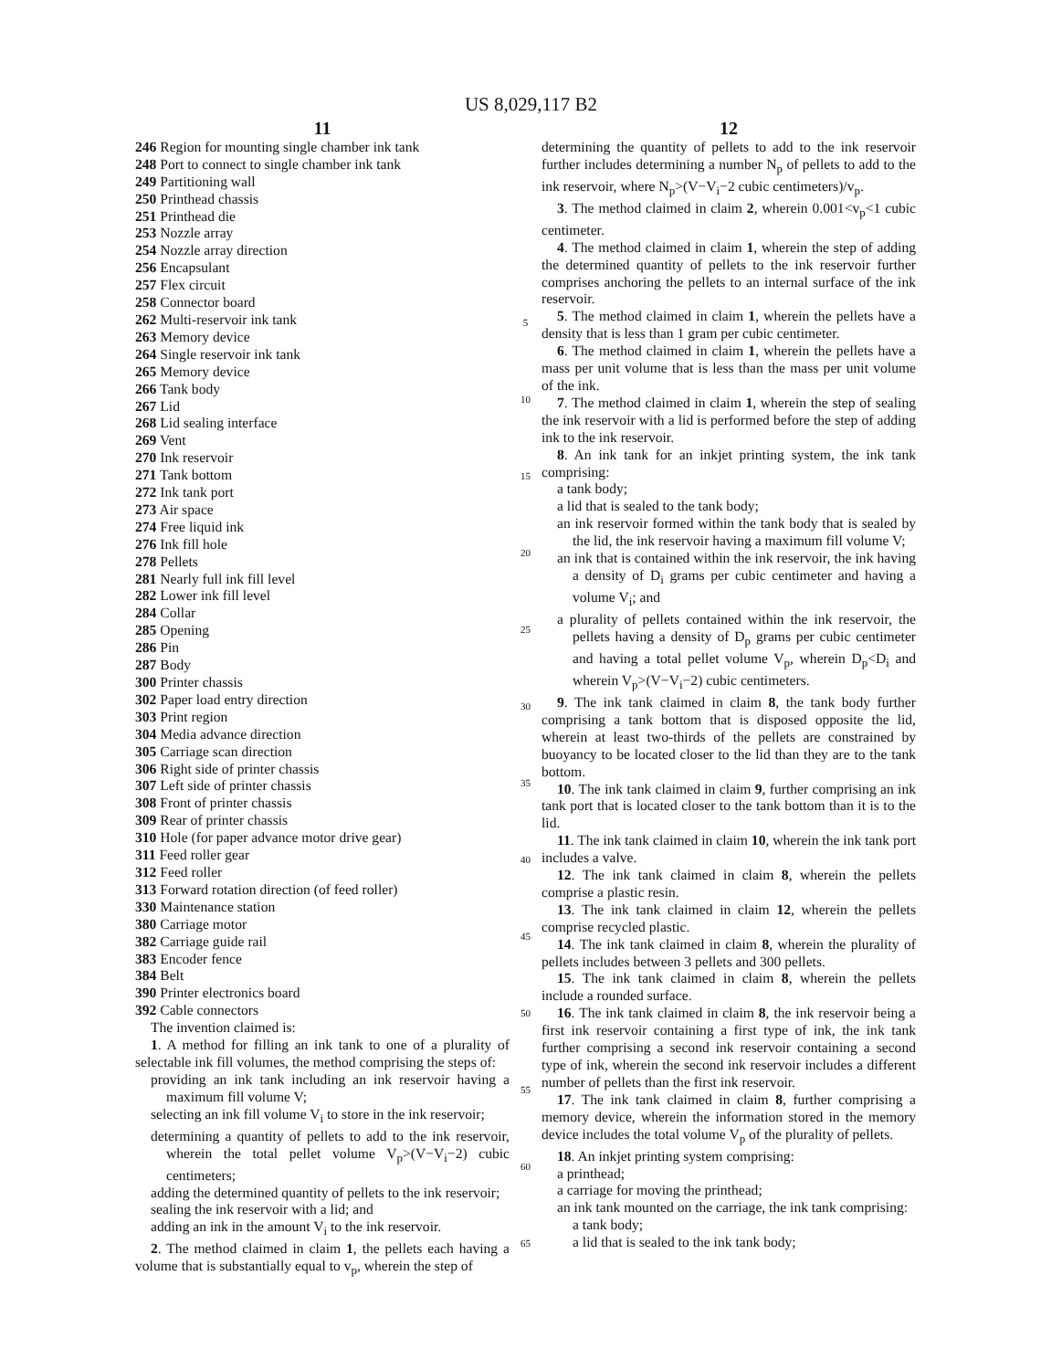US 8,029,117 B2
11
246 Region for mounting single chamber ink tank
248 Port to connect to single chamber ink tank
249 Partitioning wall
250 Printhead chassis
251 Printhead die
253 Nozzle array
254 Nozzle array direction
256 Encapsulant
257 Flex circuit
258 Connector board
262 Multi-reservoir ink tank
263 Memory device
264 Single reservoir ink tank
265 Memory device
266 Tank body
267 Lid
268 Lid sealing interface
269 Vent
270 Ink reservoir
271 Tank bottom
272 Ink tank port
273 Air space
274 Free liquid ink
276 Ink fill hole
278 Pellets
281 Nearly full ink fill level
282 Lower ink fill level
284 Collar
285 Opening
286 Pin
287 Body
300 Printer chassis
302 Paper load entry direction
303 Print region
304 Media advance direction
305 Carriage scan direction
306 Right side of printer chassis
307 Left side of printer chassis
308 Front of printer chassis
309 Rear of printer chassis
310 Hole (for paper advance motor drive gear)
311 Feed roller gear
312 Feed roller
313 Forward rotation direction (of feed roller)
330 Maintenance station
380 Carriage motor
382 Carriage guide rail
383 Encoder fence
384 Belt
390 Printer electronics board
392 Cable connectors
The invention claimed is:
1. A method for filling an ink tank to one of a plurality of selectable ink fill volumes, the method comprising the steps of:
providing an ink tank including an ink reservoir having a maximum fill volume V;
selecting an ink fill volume V<sub>i</sub> to store in the ink reservoir;
determining a quantity of pellets to add to the ink reservoir, wherein the total pellet volume V<sub>p</sub>>(V−V<sub>i</sub>−2) cubic centimeters;
adding the determined quantity of pellets to the ink reservoir;
sealing the ink reservoir with a lid; and
adding an ink in the amount V<sub>i</sub> to the ink reservoir.
2. The method claimed in claim 1, the pellets each having a volume that is substantially equal to v<sub>p</sub>, wherein the step of
5
10
15
20
25
30
35
40
45
50
55
60
65
12
determining the quantity of pellets to add to the ink reservoir further includes determining a number N<sub>p</sub> of pellets to add to the ink reservoir, where N<sub>p</sub>>(V−V<sub>i</sub>−2 cubic centimeters)/v<sub>p</sub>.
3. The method claimed in claim 2, wherein 0.001<v<sub>p</sub><1 cubic centimeter.
4. The method claimed in claim 1, wherein the step of adding the determined quantity of pellets to the ink reservoir further comprises anchoring the pellets to an internal surface of the ink reservoir.
5. The method claimed in claim 1, wherein the pellets have a density that is less than 1 gram per cubic centimeter.
6. The method claimed in claim 1, wherein the pellets have a mass per unit volume that is less than the mass per unit volume of the ink.
7. The method claimed in claim 1, wherein the step of sealing the ink reservoir with a lid is performed before the step of adding ink to the ink reservoir.
8. An ink tank for an inkjet printing system, the ink tank comprising:
a tank body;
a lid that is sealed to the tank body;
an ink reservoir formed within the tank body that is sealed by the lid, the ink reservoir having a maximum fill volume V;
an ink that is contained within the ink reservoir, the ink having a density of D<sub>i</sub> grams per cubic centimeter and having a volume V<sub>i</sub>; and
a plurality of pellets contained within the ink reservoir, the pellets having a density of D<sub>p</sub> grams per cubic centimeter and having a total pellet volume V<sub>p</sub>, wherein D<sub>p</sub><D<sub>i</sub> and wherein V<sub>p</sub>>(V−V<sub>i</sub>−2) cubic centimeters.
9. The ink tank claimed in claim 8, the tank body further comprising a tank bottom that is disposed opposite the lid, wherein at least two-thirds of the pellets are constrained by buoyancy to be located closer to the lid than they are to the tank bottom.
10. The ink tank claimed in claim 9, further comprising an ink tank port that is located closer to the tank bottom than it is to the lid.
11. The ink tank claimed in claim 10, wherein the ink tank port includes a valve.
12. The ink tank claimed in claim 8, wherein the pellets comprise a plastic resin.
13. The ink tank claimed in claim 12, wherein the pellets comprise recycled plastic.
14. The ink tank claimed in claim 8, wherein the plurality of pellets includes between 3 pellets and 300 pellets.
15. The ink tank claimed in claim 8, wherein the pellets include a rounded surface.
16. The ink tank claimed in claim 8, the ink reservoir being a first ink reservoir containing a first type of ink, the ink tank further comprising a second ink reservoir containing a second type of ink, wherein the second ink reservoir includes a different number of pellets than the first ink reservoir.
17. The ink tank claimed in claim 8, further comprising a memory device, wherein the information stored in the memory device includes the total volume V<sub>p</sub> of the plurality of pellets.
18. An inkjet printing system comprising:
a printhead;
a carriage for moving the printhead;
an ink tank mounted on the carriage, the ink tank comprising:
a tank body;
a lid that is sealed to the ink tank body;